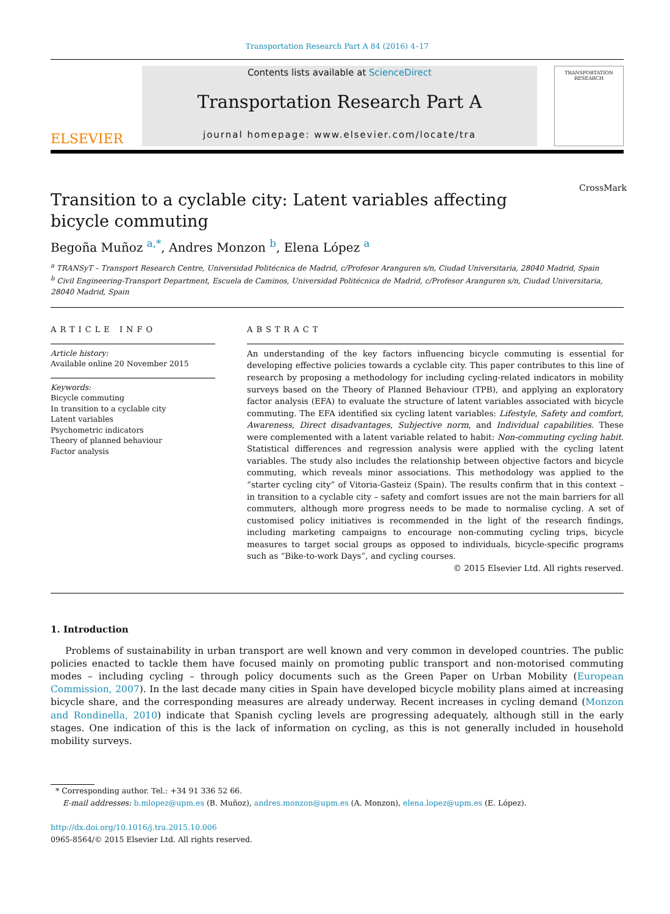Transportation Research Part A 84 (2016) 4–17
ELSEVIER
Contents lists available at ScienceDirect
Transportation Research Part A
journal homepage: www.elsevier.com/locate/tra
TRANSPORTATION RESEARCH
Transition to a cyclable city: Latent variables affecting bicycle commuting CrossMark
Begoña Muñoz <sup>a,*</sup>, Andres Monzon <sup>b</sup>, Elena López <sup>a</sup>
<sup>a</sup> TRANSyT – Transport Research Centre, Universidad Politécnica de Madrid, c/Profesor Aranguren s/n, Ciudad Universitaria, 28040 Madrid, Spain
<sup>b</sup> Civil Engineering-Transport Department, Escuela de Caminos, Universidad Politécnica de Madrid, c/Profesor Aranguren s/n, Ciudad Universitaria, 28040 Madrid, Spain
ARTICLE INFO
Article history:
Available online 20 November 2015
Keywords:
Bicycle commuting
In transition to a cyclable city
Latent variables
Psychometric indicators
Theory of planned behaviour
Factor analysis
ABSTRACT
An understanding of the key factors influencing bicycle commuting is essential for developing effective policies towards a cyclable city. This paper contributes to this line of research by proposing a methodology for including cycling-related indicators in mobility surveys based on the Theory of Planned Behaviour (TPB), and applying an exploratory factor analysis (EFA) to evaluate the structure of latent variables associated with bicycle commuting. The EFA identified six cycling latent variables: Lifestyle, Safety and comfort, Awareness, Direct disadvantages, Subjective norm, and Individual capabilities. These were complemented with a latent variable related to habit: Non-commuting cycling habit. Statistical differences and regression analysis were applied with the cycling latent variables. The study also includes the relationship between objective factors and bicycle commuting, which reveals minor associations. This methodology was applied to the “starter cycling city” of Vitoria-Gasteiz (Spain). The results confirm that in this context – in transition to a cyclable city – safety and comfort issues are not the main barriers for all commuters, although more progress needs to be made to normalise cycling. A set of customised policy initiatives is recommended in the light of the research findings, including marketing campaigns to encourage non-commuting cycling trips, bicycle measures to target social groups as opposed to individuals, bicycle-specific programs such as “Bike-to-work Days”, and cycling courses.
© 2015 Elsevier Ltd. All rights reserved.
1. Introduction
Problems of sustainability in urban transport are well known and very common in developed countries. The public policies enacted to tackle them have focused mainly on promoting public transport and non-motorised commuting modes – including cycling – through policy documents such as the Green Paper on Urban Mobility (European Commission, 2007). In the last decade many cities in Spain have developed bicycle mobility plans aimed at increasing bicycle share, and the corresponding measures are already underway. Recent increases in cycling demand (Monzon and Rondinella, 2010) indicate that Spanish cycling levels are progressing adequately, although still in the early stages. One indication of this is the lack of information on cycling, as this is not generally included in household mobility surveys.
* Corresponding author. Tel.: +34 91 336 52 66.
E-mail addresses: b.mlopez@upm.es (B. Muñoz), andres.monzon@upm.es (A. Monzon), elena.lopez@upm.es (E. López).
http://dx.doi.org/10.1016/j.tra.2015.10.006
0965-8564/© 2015 Elsevier Ltd. All rights reserved.